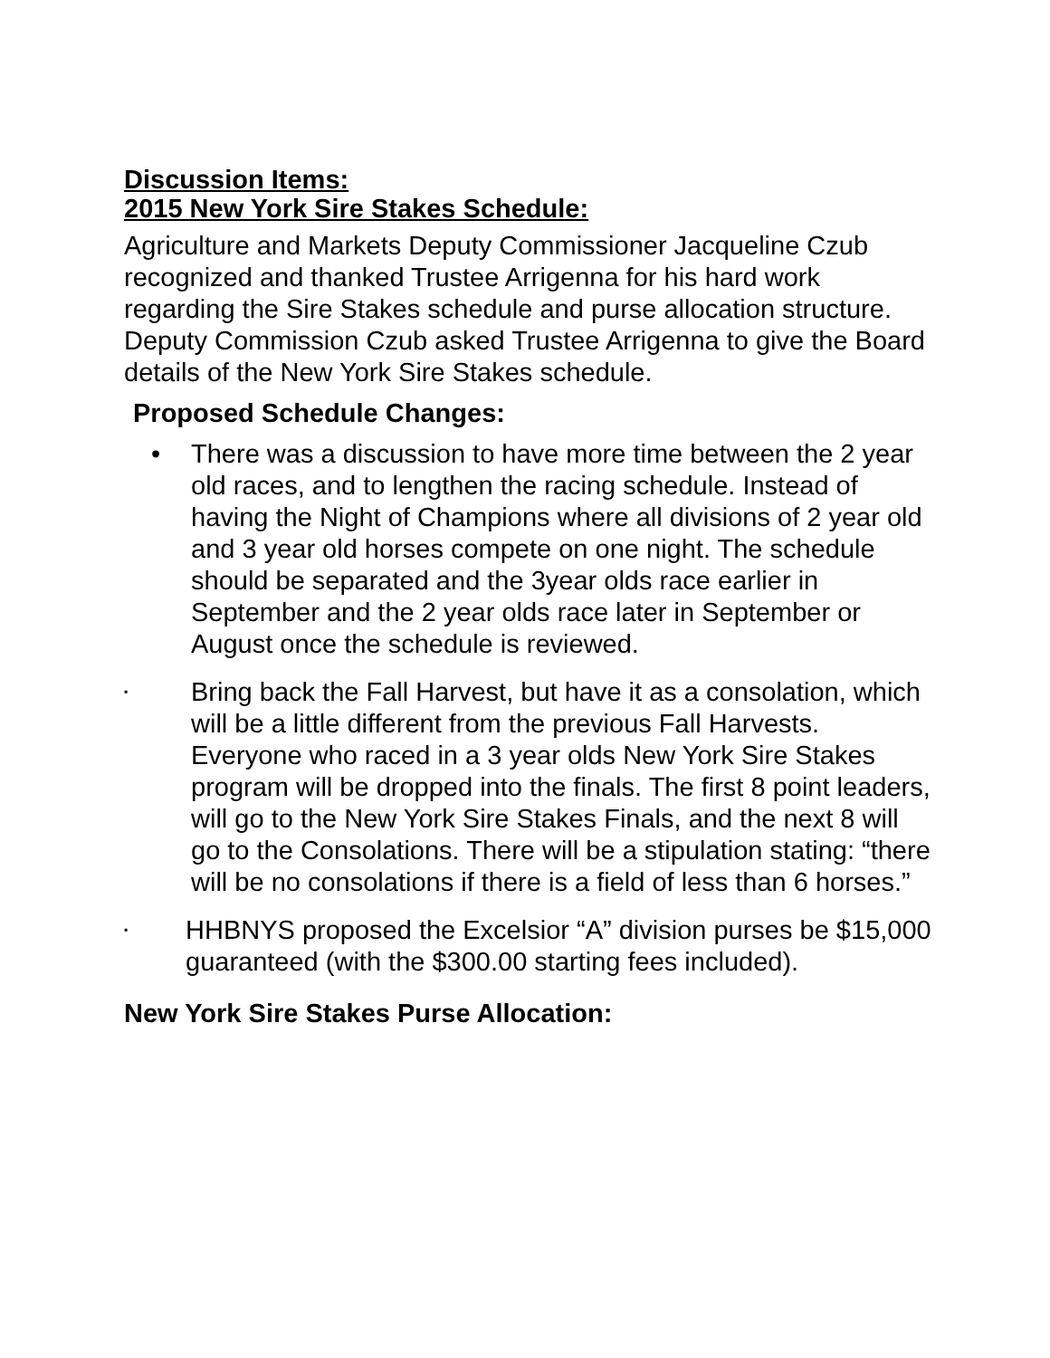Discussion Items:
2015 New York Sire Stakes Schedule:
Agriculture and Markets Deputy Commissioner Jacqueline Czub recognized and thanked Trustee Arrigenna for his hard work regarding the Sire Stakes schedule and purse allocation structure. Deputy Commission Czub asked Trustee Arrigenna to give the Board details of the New York Sire Stakes schedule.
Proposed Schedule Changes:
• There was a discussion to have more time between the 2 year old races, and to lengthen the racing schedule. Instead of having the Night of Champions where all divisions of 2 year old and 3 year old horses compete on one night. The schedule should be separated and the 3year olds race earlier in September and the 2 year olds race later in September or August once the schedule is reviewed.
▪
Bring back the Fall Harvest, but have it as a consolation, which will be a little different from the previous Fall Harvests. Everyone who raced in a 3 year olds New York Sire Stakes program will be dropped into the finals. The first 8 point leaders, will go to the New York Sire Stakes Finals, and the next 8 will go to the Consolations. There will be a stipulation stating: “there will be no consolations if there is a field of less than 6 horses.”
▪
HHBNYS proposed the Excelsior “A” division purses be $15,000 guaranteed (with the $300.00 starting fees included).
New York Sire Stakes Purse Allocation: